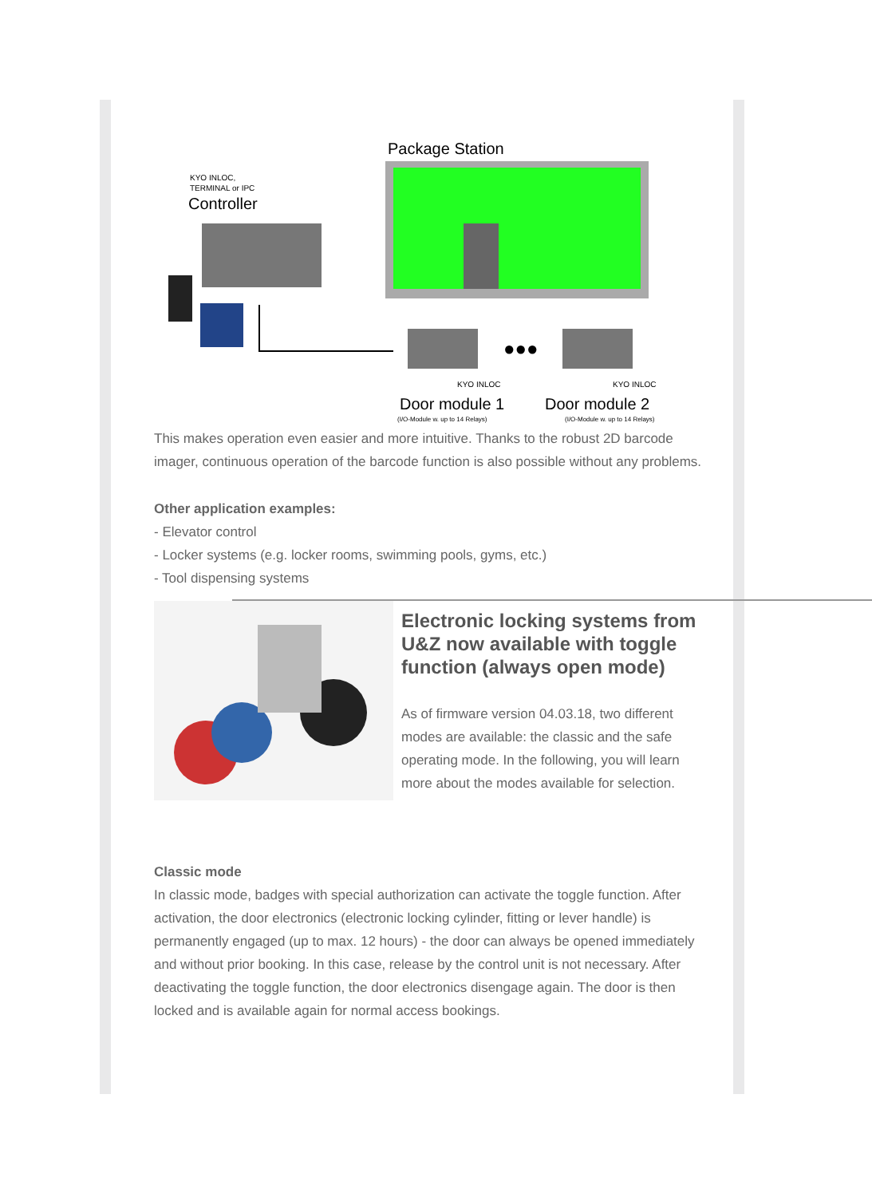Package Station
KYO INLOC,
TERMINAL or IPC
Controller
●●●
KYO INLOC
KYO INLOC
Door module 1
Door module 2
(I/O-Module w. up to 14 Relays)
(I/O-Module w. up to 14 Relays)
This makes operation even easier and more intuitive. Thanks to the robust 2D barcode imager, continuous operation of the barcode function is also possible without any problems.
Other application examples:
- Elevator control
- Locker systems (e.g. locker rooms, swimming pools, gyms, etc.)
- Tool dispensing systems
Electronic locking systems from U&Z now available with toggle function (always open mode)
As of firmware version 04.03.18, two different modes are available: the classic and the safe operating mode. In the following, you will learn more about the modes available for selection.
Classic mode
In classic mode, badges with special authorization can activate the toggle function. After activation, the door electronics (electronic locking cylinder, fitting or lever handle) is permanently engaged (up to max. 12 hours) - the door can always be opened immediately and without prior booking. In this case, release by the control unit is not necessary. After deactivating the toggle function, the door electronics disengage again. The door is then locked and is available again for normal access bookings.